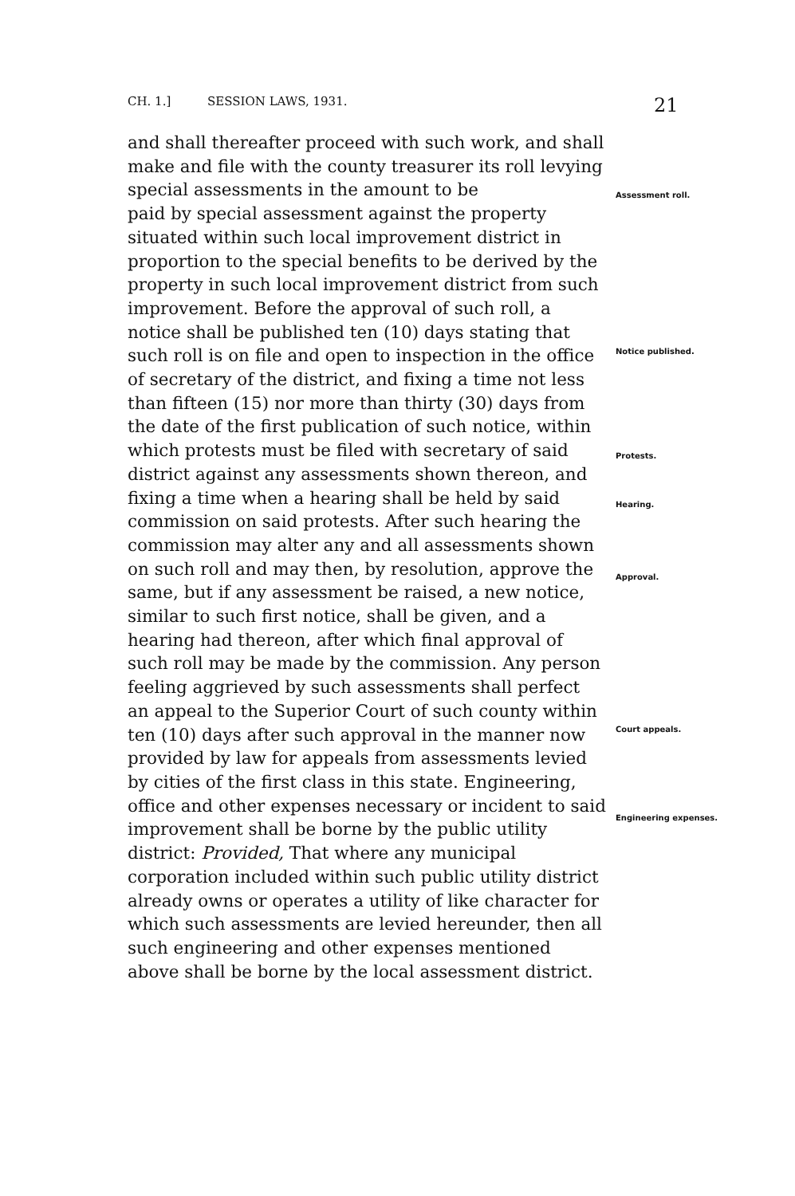CH. 1.] SESSION LAWS, 1931. 21
and shall thereafter proceed with such work, and shall make and file with the county treasurer its roll levying special assessments in the amount to be
paid by special assessment against the property situated within such local improvement district in proportion to the special benefits to be derived by the property in such local improvement district from such improvement. Before the approval of such roll, a notice shall be published ten (10) days stating that such roll is on file and open to inspection in the office of secretary of the district, and fixing a time not less than fifteen (15) nor more than thirty (30) days from the date of the first publication of such notice, within which protests must be filed with secretary of said district against any assessments shown thereon, and fixing a time when a hearing shall be held by said commission on said protests. After such hearing the commission may alter any and all assessments shown on such roll and may then, by resolution, approve the same, but if any assessment be raised, a new notice, similar to such first notice, shall be given, and a hearing had thereon, after which final approval of such roll may be made by the commission. Any person feeling aggrieved by such assessments shall perfect an appeal to the Superior Court of such county within ten (10) days after such approval in the manner now provided by law for appeals from assessments levied by cities of the first class in this state. Engineering, office and other expenses necessary or incident to said improvement shall be borne by the public utility district: Provided, That where any municipal corporation included within such public utility district already owns or operates a utility of like character for which such assessments are levied hereunder, then all such engineering and other expenses mentioned above shall be borne by the local assessment district.
Assessment roll.
Notice published.
Protests.
Hearing.
Approval.
Court appeals.
Engineering expenses.